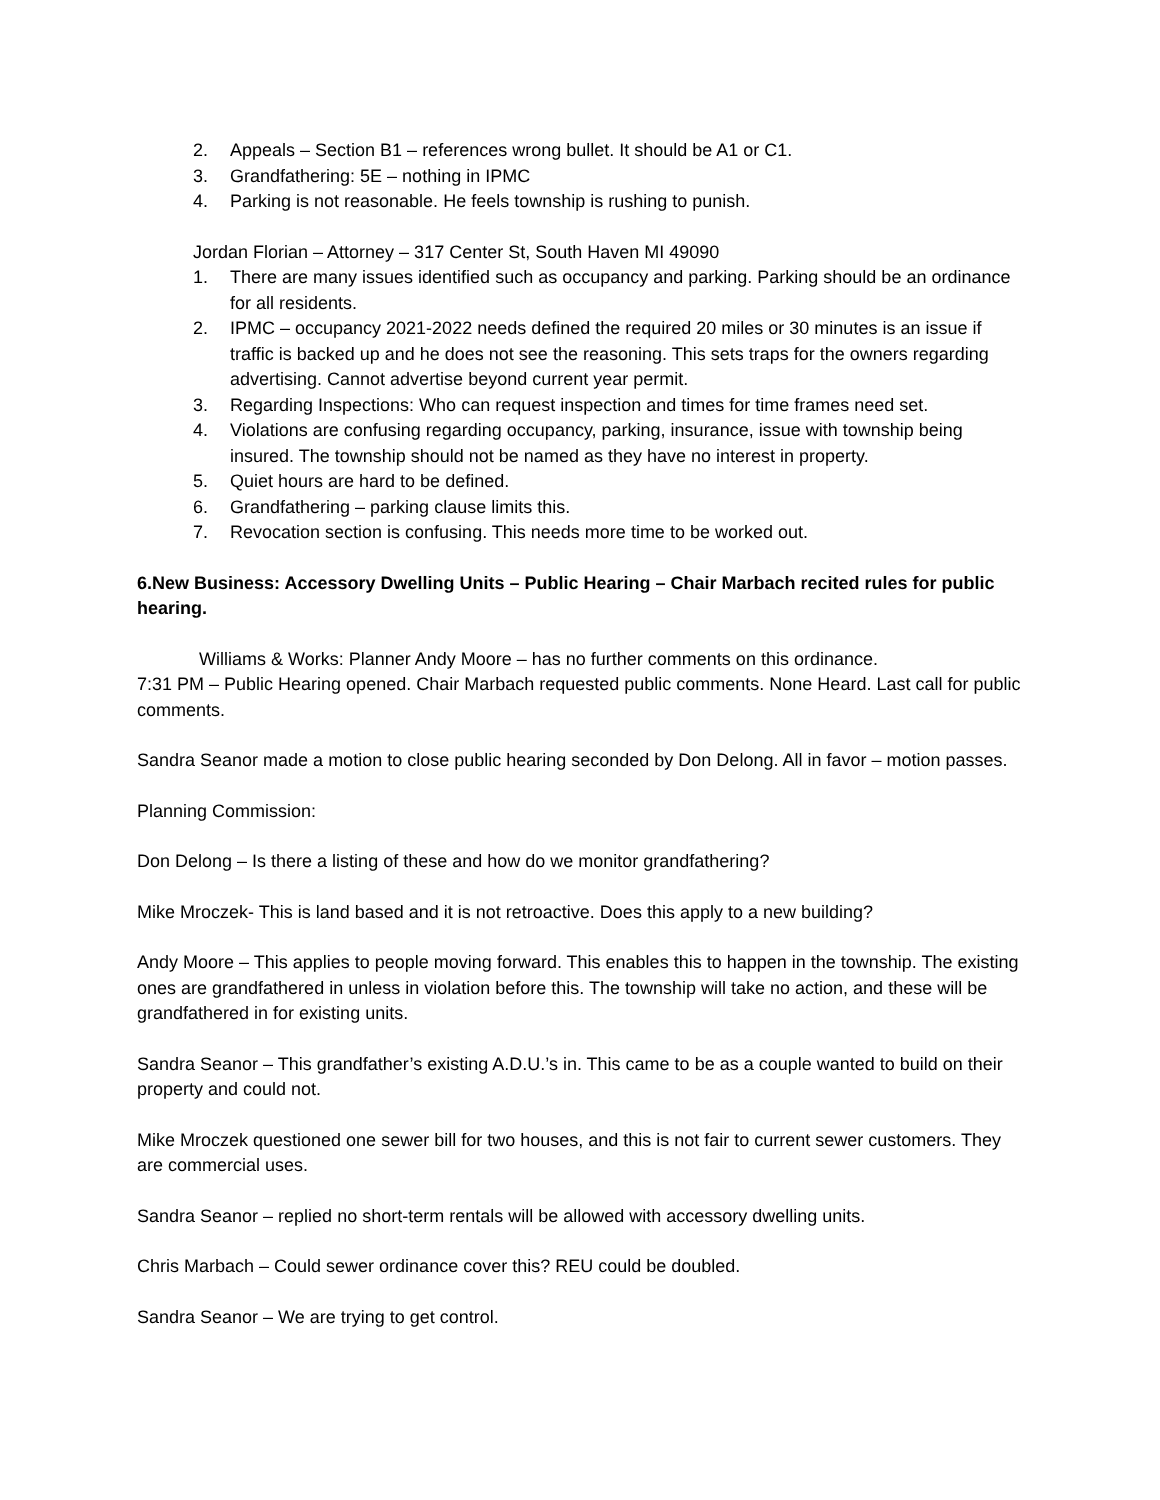2. Appeals – Section B1 – references wrong bullet. It should be A1 or C1.
3. Grandfathering: 5E – nothing in IPMC
4. Parking is not reasonable. He feels township is rushing to punish.
Jordan Florian – Attorney – 317 Center St, South Haven MI 49090
1. There are many issues identified such as occupancy and parking. Parking should be an ordinance for all residents.
2. IPMC – occupancy 2021-2022 needs defined the required 20 miles or 30 minutes is an issue if traffic is backed up and he does not see the reasoning. This sets traps for the owners regarding advertising. Cannot advertise beyond current year permit.
3. Regarding Inspections: Who can request inspection and times for time frames need set.
4. Violations are confusing regarding occupancy, parking, insurance, issue with township being insured. The township should not be named as they have no interest in property.
5. Quiet hours are hard to be defined.
6. Grandfathering – parking clause limits this.
7. Revocation section is confusing. This needs more time to be worked out.
6.New Business: Accessory Dwelling Units – Public Hearing – Chair Marbach recited rules for public hearing.
Williams & Works: Planner Andy Moore – has no further comments on this ordinance.
7:31 PM – Public Hearing opened. Chair Marbach requested public comments. None Heard. Last call for public comments.
Sandra Seanor made a motion to close public hearing seconded by Don Delong. All in favor – motion passes.
Planning Commission:
Don Delong – Is there a listing of these and how do we monitor grandfathering?
Mike Mroczek- This is land based and it is not retroactive. Does this apply to a new building?
Andy Moore – This applies to people moving forward. This enables this to happen in the township. The existing ones are grandfathered in unless in violation before this. The township will take no action, and these will be grandfathered in for existing units.
Sandra Seanor – This grandfather’s existing A.D.U.’s in. This came to be as a couple wanted to build on their property and could not.
Mike Mroczek questioned one sewer bill for two houses, and this is not fair to current sewer customers. They are commercial uses.
Sandra Seanor – replied no short-term rentals will be allowed with accessory dwelling units.
Chris Marbach – Could sewer ordinance cover this? REU could be doubled.
Sandra Seanor – We are trying to get control.